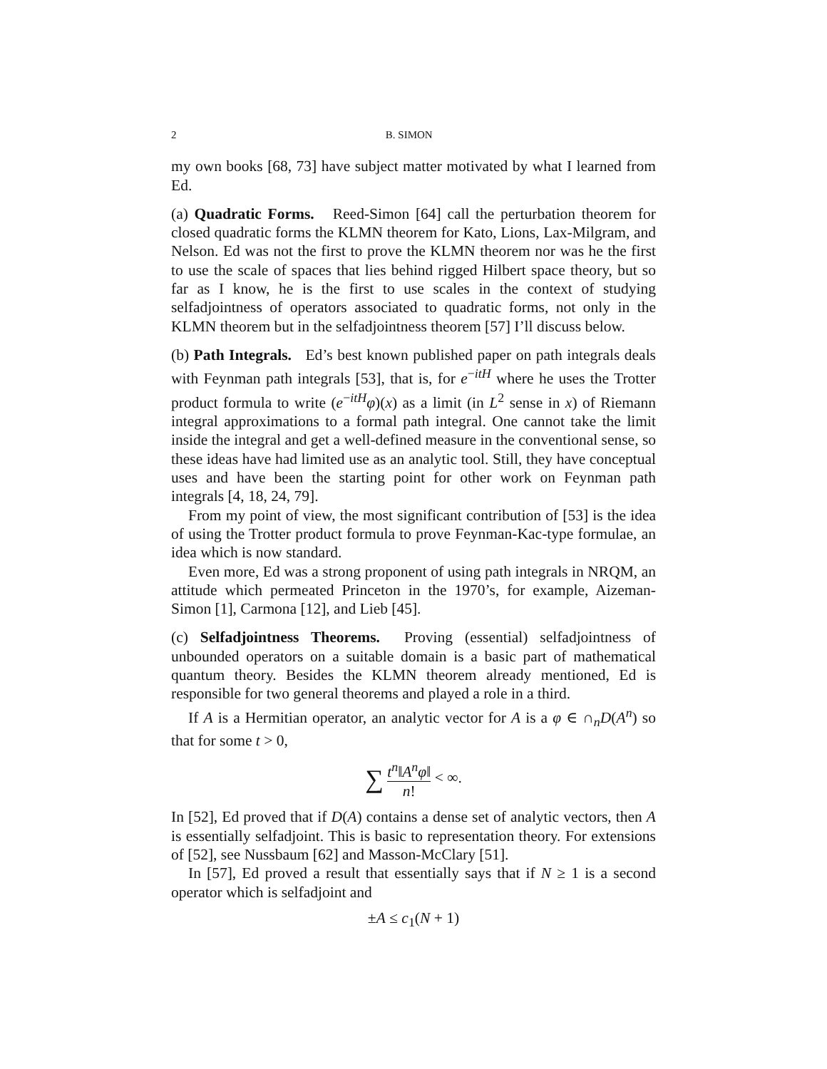2 B. SIMON
my own books [68, 73] have subject matter motivated by what I learned from Ed.
(a) Quadratic Forms. Reed-Simon [64] call the perturbation theorem for closed quadratic forms the KLMN theorem for Kato, Lions, Lax-Milgram, and Nelson. Ed was not the first to prove the KLMN theorem nor was he the first to use the scale of spaces that lies behind rigged Hilbert space theory, but so far as I know, he is the first to use scales in the context of studying selfadjointness of operators associated to quadratic forms, not only in the KLMN theorem but in the selfadjointness theorem [57] I’ll discuss below.
(b) Path Integrals. Ed’s best known published paper on path integrals deals with Feynman path integrals [53], that is, for e<sup>−itH</sup> where he uses the Trotter product formula to write (e<sup>−itH</sup>φ)(x) as a limit (in L<sup>2</sup> sense in x) of Riemann integral approximations to a formal path integral. One cannot take the limit inside the integral and get a well-defined measure in the conventional sense, so these ideas have had limited use as an analytic tool. Still, they have conceptual uses and have been the starting point for other work on Feynman path integrals [4, 18, 24, 79].
From my point of view, the most significant contribution of [53] is the idea of using the Trotter product formula to prove Feynman-Kac-type formulae, an idea which is now standard.
Even more, Ed was a strong proponent of using path integrals in NRQM, an attitude which permeated Princeton in the 1970’s, for example, Aizeman-Simon [1], Carmona [12], and Lieb [45].
(c) Selfadjointness Theorems. Proving (essential) selfadjointness of unbounded operators on a suitable domain is a basic part of mathematical quantum theory. Besides the KLMN theorem already mentioned, Ed is responsible for two general theorems and played a role in a third.
If A is a Hermitian operator, an analytic vector for A is a φ ∈ ∩<sub>n</sub>D(A<sup>n</sup>) so that for some t > 0,
∑ t<sup>n</sup>‖A<sup>n</sup>φ‖ n! < ∞.
In [52], Ed proved that if D(A) contains a dense set of analytic vectors, then A is essentially selfadjoint. This is basic to representation theory. For extensions of [52], see Nussbaum [62] and Masson-McClary [51].
In [57], Ed proved a result that essentially says that if N ≥ 1 is a second operator which is selfadjoint and
±A ≤ c<sub>1</sub>(N + 1)